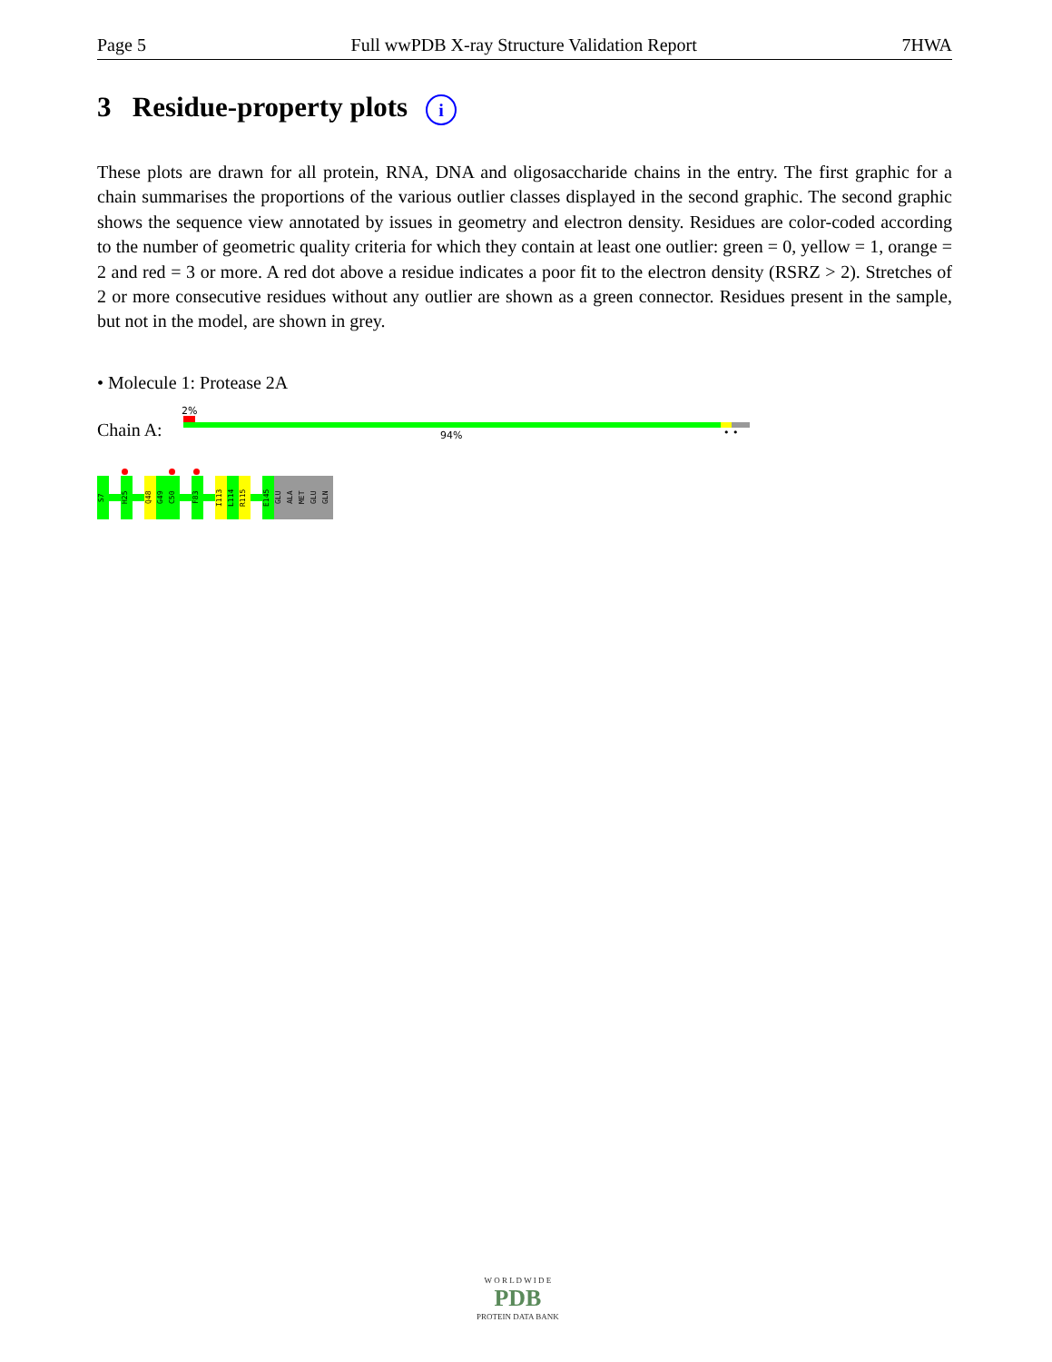Page 5 Full wwPDB X-ray Structure Validation Report 7HWA
3 Residue-property plots i
These plots are drawn for all protein, RNA, DNA and oligosaccharide chains in the entry. The first graphic for a chain summarises the proportions of the various outlier classes displayed in the second graphic. The second graphic shows the sequence view annotated by issues in geometry and electron density. Residues are color-coded according to the number of geometric quality criteria for which they contain at least one outlier: green = 0, yellow = 1, orange = 2 and red = 3 or more. A red dot above a residue indicates a poor fit to the electron density (RSRZ > 2). Stretches of 2 or more consecutive residues without any outlier are shown as a green connector. Residues present in the sample, but not in the model, are shown in grey.
• Molecule 1: Protease 2A
2%
Chain A: 94% • •
S7
H25
Q48
G49
C50
F83
I113
L114
R115
E145
GLU
ALA
MET
GLU
GLN
W O R L D W I D E
PDB
PROTEIN DATA BANK